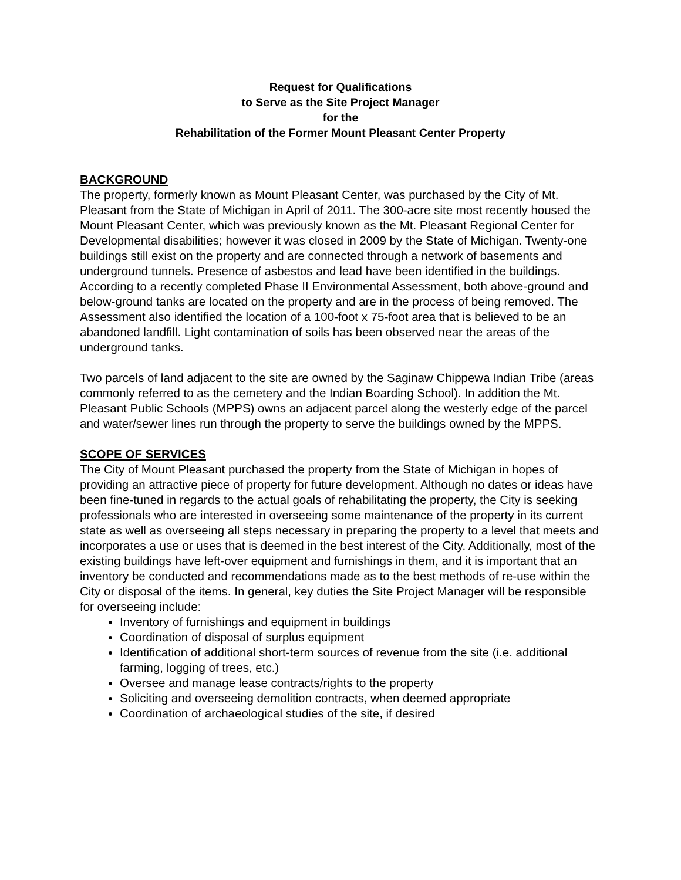Request for Qualifications
to Serve as the Site Project Manager
for the
Rehabilitation of the Former Mount Pleasant Center Property
BACKGROUND
The property, formerly known as Mount Pleasant Center, was purchased by the City of Mt. Pleasant from the State of Michigan in April of 2011. The 300-acre site most recently housed the Mount Pleasant Center, which was previously known as the Mt. Pleasant Regional Center for Developmental disabilities; however it was closed in 2009 by the State of Michigan. Twenty-one buildings still exist on the property and are connected through a network of basements and underground tunnels. Presence of asbestos and lead have been identified in the buildings. According to a recently completed Phase II Environmental Assessment, both above-ground and below-ground tanks are located on the property and are in the process of being removed. The Assessment also identified the location of a 100-foot x 75-foot area that is believed to be an abandoned landfill. Light contamination of soils has been observed near the areas of the underground tanks.
Two parcels of land adjacent to the site are owned by the Saginaw Chippewa Indian Tribe (areas commonly referred to as the cemetery and the Indian Boarding School). In addition the Mt. Pleasant Public Schools (MPPS) owns an adjacent parcel along the westerly edge of the parcel and water/sewer lines run through the property to serve the buildings owned by the MPPS.
SCOPE OF SERVICES
The City of Mount Pleasant purchased the property from the State of Michigan in hopes of providing an attractive piece of property for future development. Although no dates or ideas have been fine-tuned in regards to the actual goals of rehabilitating the property, the City is seeking professionals who are interested in overseeing some maintenance of the property in its current state as well as overseeing all steps necessary in preparing the property to a level that meets and incorporates a use or uses that is deemed in the best interest of the City. Additionally, most of the existing buildings have left-over equipment and furnishings in them, and it is important that an inventory be conducted and recommendations made as to the best methods of re-use within the City or disposal of the items. In general, key duties the Site Project Manager will be responsible for overseeing include:
Inventory of furnishings and equipment in buildings
Coordination of disposal of surplus equipment
Identification of additional short-term sources of revenue from the site (i.e. additional farming, logging of trees, etc.)
Oversee and manage lease contracts/rights to the property
Soliciting and overseeing demolition contracts, when deemed appropriate
Coordination of archaeological studies of the site, if desired